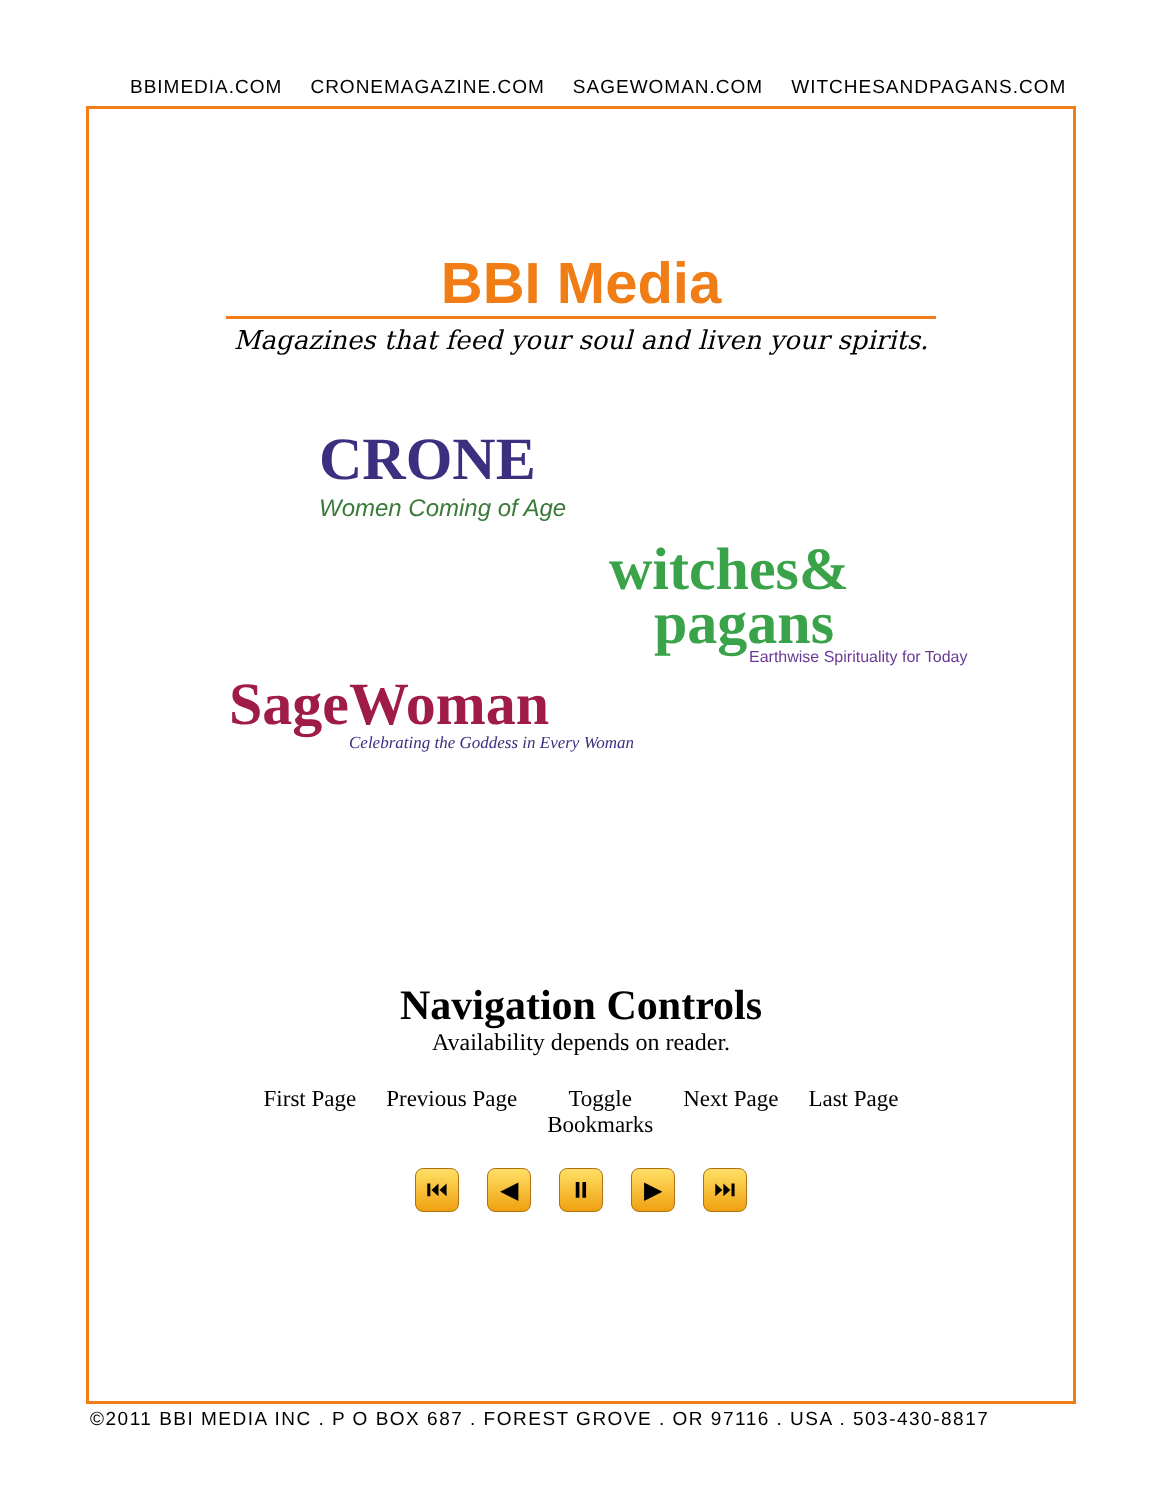BBIMEDIA.COM CRONEMAGAZINE.COM SAGEWOMAN.COM WITCHESANDPAGANS.COM
BBI Media
Magazines that feed your soul and liven your spirits.
CRONE
Women Coming of Age
witches&
pagans
Earthwise Spirituality for Today
SageWoman
Celebrating the Goddess in Every Woman
Navigation Controls
Availability depends on reader.
First Page Previous Page Toggle
Bookmarks Next Page Last Page
⏮ ◀ ⏸ ▶ ⏭
©2011 BBI MEDIA INC . P O BOX 687 . FOREST GROVE . OR 97116 . USA . 503-430-8817